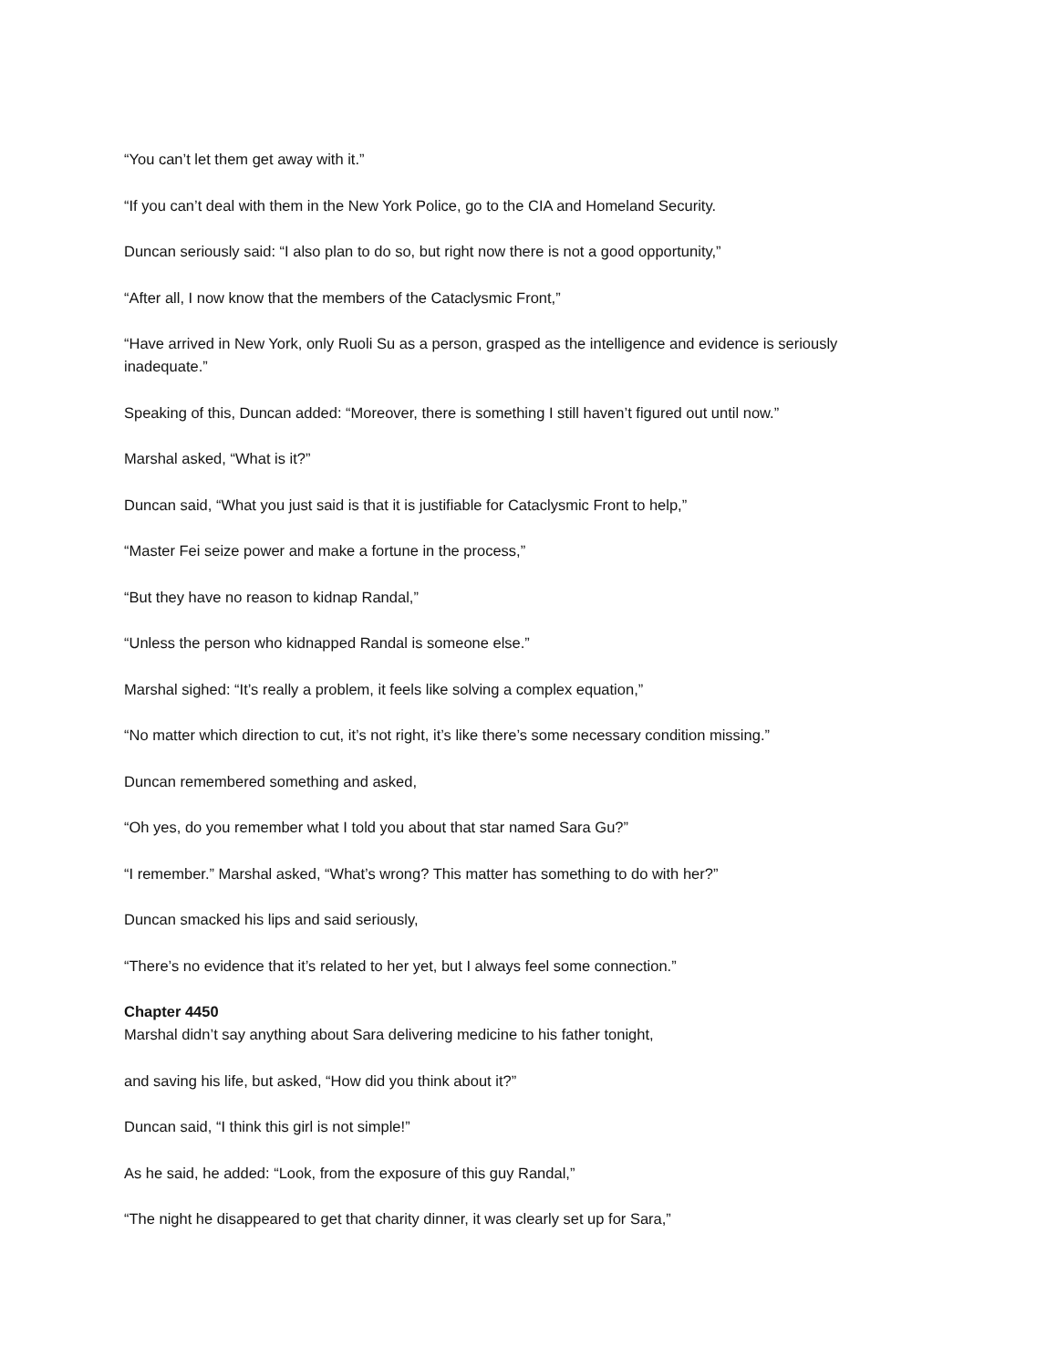“You can’t let them get away with it.”
“If you can’t deal with them in the New York Police, go to the CIA and Homeland Security.
Duncan seriously said: “I also plan to do so, but right now there is not a good opportunity,”
“After all, I now know that the members of the Cataclysmic Front,”
“Have arrived in New York, only Ruoli Su as a person, grasped as the intelligence and evidence is seriously inadequate.”
Speaking of this, Duncan added: “Moreover, there is something I still haven’t figured out until now.”
Marshal asked, “What is it?”
Duncan said, “What you just said is that it is justifiable for Cataclysmic Front to help,”
“Master Fei seize power and make a fortune in the process,”
“But they have no reason to kidnap Randal,”
“Unless the person who kidnapped Randal is someone else.”
Marshal sighed: “It’s really a problem, it feels like solving a complex equation,”
“No matter which direction to cut, it’s not right, it’s like there’s some necessary condition missing.”
Duncan remembered something and asked,
“Oh yes, do you remember what I told you about that star named Sara Gu?”
“I remember.” Marshal asked, “What’s wrong? This matter has something to do with her?”
Duncan smacked his lips and said seriously,
“There’s no evidence that it’s related to her yet, but I always feel some connection.”
Chapter 4450
Marshal didn’t say anything about Sara delivering medicine to his father tonight,
and saving his life, but asked, “How did you think about it?”
Duncan said, “I think this girl is not simple!”
As he said, he added: “Look, from the exposure of this guy Randal,”
“The night he disappeared to get that charity dinner, it was clearly set up for Sara,”